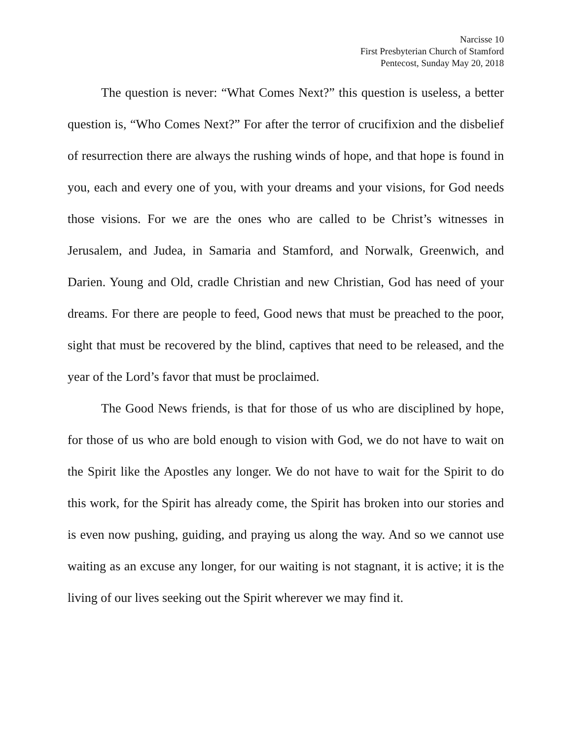Narcisse 10
First Presbyterian Church of Stamford
Pentecost, Sunday May 20, 2018
The question is never: “What Comes Next?” this question is useless, a better question is, “Who Comes Next?” For after the terror of crucifixion and the disbelief of resurrection there are always the rushing winds of hope, and that hope is found in you, each and every one of you, with your dreams and your visions, for God needs those visions. For we are the ones who are called to be Christ’s witnesses in Jerusalem, and Judea, in Samaria and Stamford, and Norwalk, Greenwich, and Darien. Young and Old, cradle Christian and new Christian, God has need of your dreams. For there are people to feed, Good news that must be preached to the poor, sight that must be recovered by the blind, captives that need to be released, and the year of the Lord’s favor that must be proclaimed.
The Good News friends, is that for those of us who are disciplined by hope, for those of us who are bold enough to vision with God, we do not have to wait on the Spirit like the Apostles any longer. We do not have to wait for the Spirit to do this work, for the Spirit has already come, the Spirit has broken into our stories and is even now pushing, guiding, and praying us along the way. And so we cannot use waiting as an excuse any longer, for our waiting is not stagnant, it is active; it is the living of our lives seeking out the Spirit wherever we may find it.